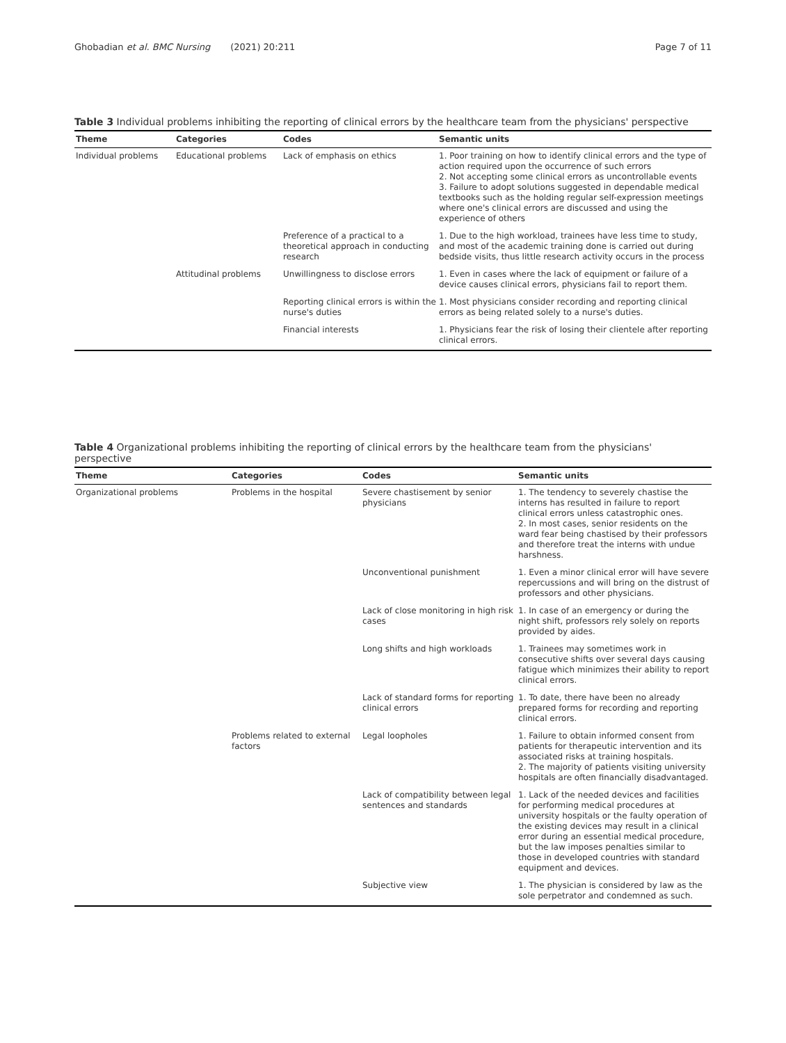Ghobadian et al. BMC Nursing (2021) 20:211
Page 7 of 11
Table 3 Individual problems inhibiting the reporting of clinical errors by the healthcare team from the physicians' perspective
| Theme | Categories | Codes | Semantic units |
| --- | --- | --- | --- |
| Individual problems | Educational problems | Lack of emphasis on ethics | 1. Poor training on how to identify clinical errors and the type of action required upon the occurrence of such errors 2. Not accepting some clinical errors as uncontrollable events 3. Failure to adopt solutions suggested in dependable medical textbooks such as the holding regular self-expression meetings where one's clinical errors are discussed and using the experience of others |
| | | Preference of a practical to a theoretical approach in conducting research | 1. Due to the high workload, trainees have less time to study, and most of the academic training done is carried out during bedside visits, thus little research activity occurs in the process |
| | Attitudinal problems | Unwillingness to disclose errors | 1. Even in cases where the lack of equipment or failure of a device causes clinical errors, physicians fail to report them. |
| | | Reporting clinical errors is within the nurse's duties | 1. Most physicians consider recording and reporting clinical errors as being related solely to a nurse's duties. |
| | | Financial interests | 1. Physicians fear the risk of losing their clientele after reporting clinical errors. |
Table 4 Organizational problems inhibiting the reporting of clinical errors by the healthcare team from the physicians' perspective
| Theme | Categories | Codes | Semantic units |
| --- | --- | --- | --- |
| Organizational problems | Problems in the hospital | Severe chastisement by senior physicians | 1. The tendency to severely chastise the interns has resulted in failure to report clinical errors unless catastrophic ones. 2. In most cases, senior residents on the ward fear being chastised by their professors and therefore treat the interns with undue harshness. |
| | | Unconventional punishment | 1. Even a minor clinical error will have severe repercussions and will bring on the distrust of professors and other physicians. |
| | | Lack of close monitoring in high risk cases | 1. In case of an emergency or during the night shift, professors rely solely on reports provided by aides. |
| | | Long shifts and high workloads | 1. Trainees may sometimes work in consecutive shifts over several days causing fatigue which minimizes their ability to report clinical errors. |
| | | Lack of standard forms for reporting clinical errors | 1. To date, there have been no already prepared forms for recording and reporting clinical errors. |
| | Problems related to external factors | Legal loopholes | 1. Failure to obtain informed consent from patients for therapeutic intervention and its associated risks at training hospitals. 2. The majority of patients visiting university hospitals are often financially disadvantaged. |
| | | Lack of compatibility between legal sentences and standards | 1. Lack of the needed devices and facilities for performing medical procedures at university hospitals or the faulty operation of the existing devices may result in a clinical error during an essential medical procedure, but the law imposes penalties similar to those in developed countries with standard equipment and devices. |
| | | Subjective view | 1. The physician is considered by law as the sole perpetrator and condemned as such. |